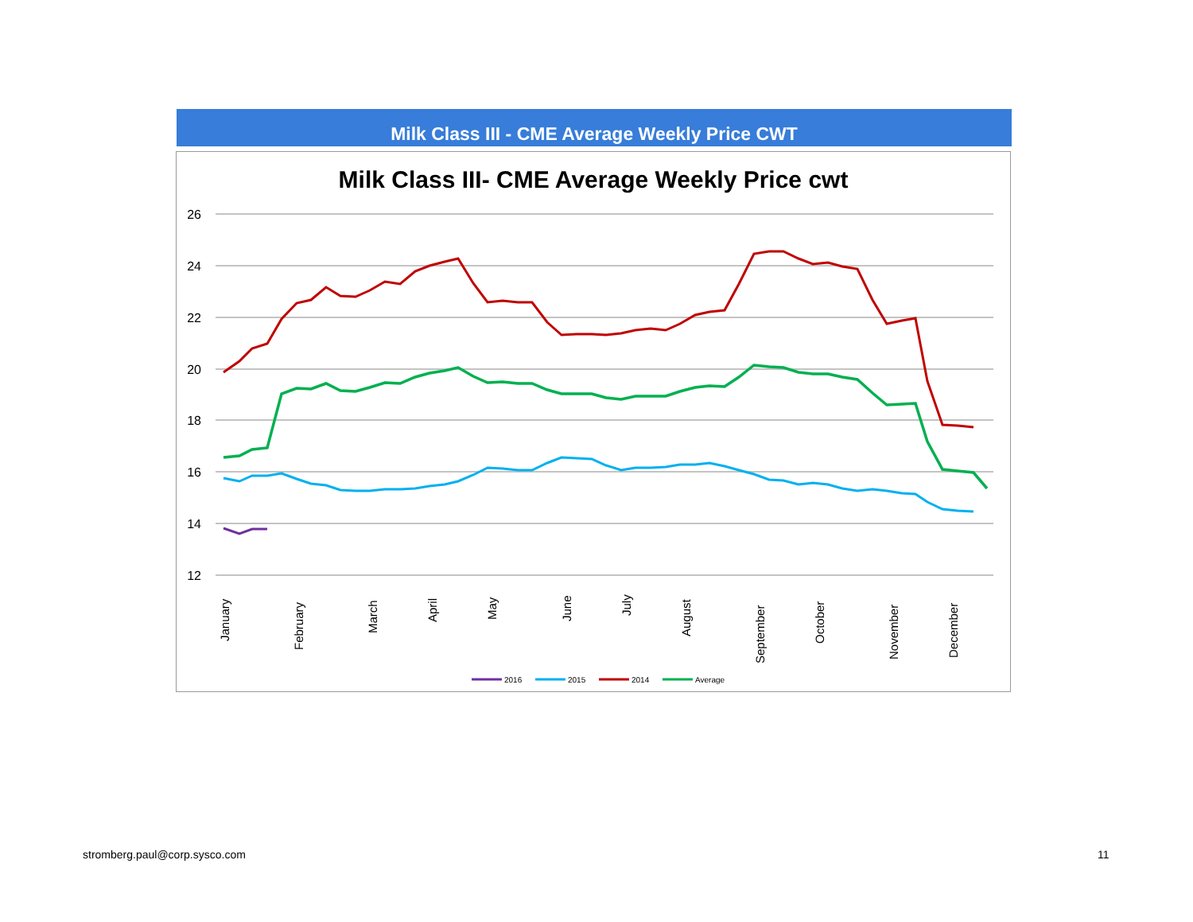Milk Class III - CME Average Weekly Price CWT
Milk Class III- CME Average Weekly Price cwt
26
24
22
20
18
16
14
12
January
February
March
April
May
June
July
August
September
October
November
December
2016
2015
2014
Average
stromberg.paul@corp.sysco.com 11